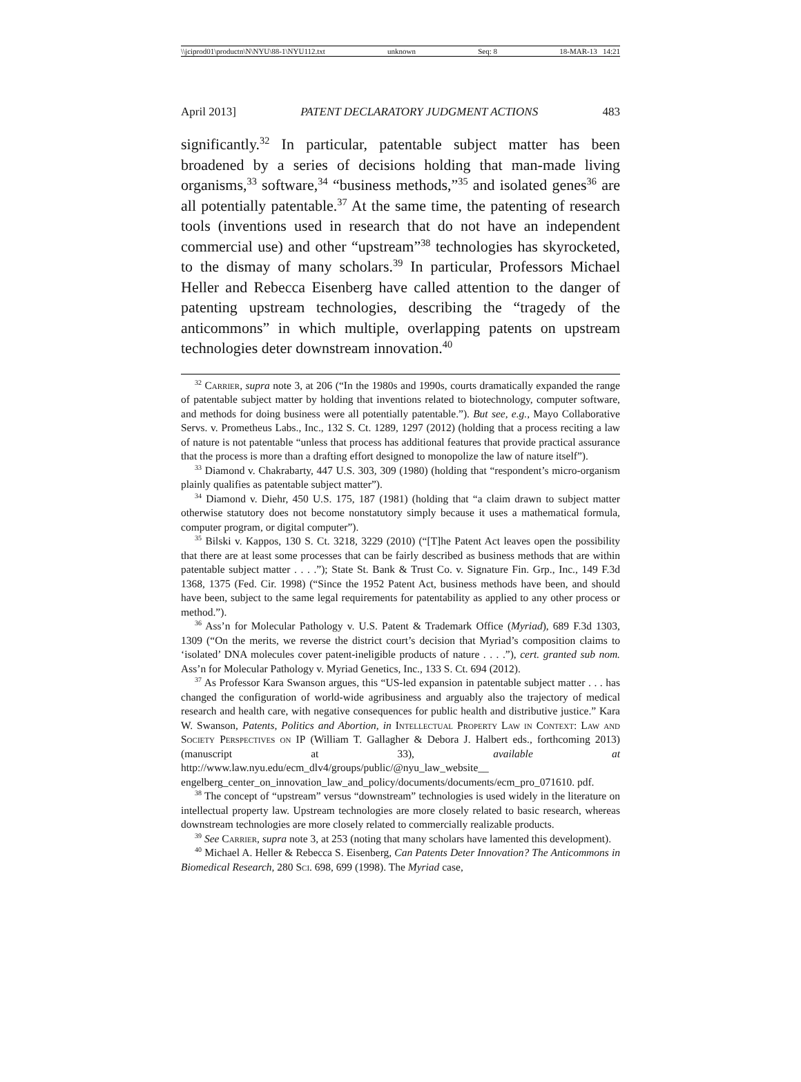\\jciprod01\productn\N\NYU\88-1\NYU112.txt unknown Seq: 8 18-MAR-13 14:21
April 2013] PATENT DECLARATORY JUDGMENT ACTIONS 483
significantly.<sup>32</sup> In particular, patentable subject matter has been broadened by a series of decisions holding that man-made living organisms,<sup>33</sup> software,<sup>34</sup> “business methods,”<sup>35</sup> and isolated genes<sup>36</sup> are all potentially patentable.<sup>37</sup> At the same time, the patenting of research tools (inventions used in research that do not have an independent commercial use) and other “upstream”<sup>38</sup> technologies has skyrocketed, to the dismay of many scholars.<sup>39</sup> In particular, Professors Michael Heller and Rebecca Eisenberg have called attention to the danger of patenting upstream technologies, describing the “tragedy of the anticommons” in which multiple, overlapping patents on upstream technologies deter downstream innovation.<sup>40</sup>
<sup>32</sup> Carrier, supra note 3, at 206 (“In the 1980s and 1990s, courts dramatically expanded the range of patentable subject matter by holding that inventions related to biotechnology, computer software, and methods for doing business were all potentially patentable.”). But see, e.g., Mayo Collaborative Servs. v. Prometheus Labs., Inc., 132 S. Ct. 1289, 1297 (2012) (holding that a process reciting a law of nature is not patentable “unless that process has additional features that provide practical assurance that the process is more than a drafting effort designed to monopolize the law of nature itself”).
<sup>33</sup> Diamond v. Chakrabarty, 447 U.S. 303, 309 (1980) (holding that “respondent’s micro-organism plainly qualifies as patentable subject matter”).
<sup>34</sup> Diamond v. Diehr, 450 U.S. 175, 187 (1981) (holding that “a claim drawn to subject matter otherwise statutory does not become nonstatutory simply because it uses a mathematical formula, computer program, or digital computer”).
<sup>35</sup> Bilski v. Kappos, 130 S. Ct. 3218, 3229 (2010) (“[T]he Patent Act leaves open the possibility that there are at least some processes that can be fairly described as business methods that are within patentable subject matter . . . .”); State St. Bank & Trust Co. v. Signature Fin. Grp., Inc., 149 F.3d 1368, 1375 (Fed. Cir. 1998) (“Since the 1952 Patent Act, business methods have been, and should have been, subject to the same legal requirements for patentability as applied to any other process or method.”).
<sup>36</sup> Ass’n for Molecular Pathology v. U.S. Patent & Trademark Office (Myriad), 689 F.3d 1303, 1309 (“On the merits, we reverse the district court’s decision that Myriad’s composition claims to ‘isolated’ DNA molecules cover patent-ineligible products of nature . . . .”), cert. granted sub nom. Ass’n for Molecular Pathology v. Myriad Genetics, Inc., 133 S. Ct. 694 (2012).
<sup>37</sup> As Professor Kara Swanson argues, this “US-led expansion in patentable subject matter . . . has changed the configuration of world-wide agribusiness and arguably also the trajectory of medical research and health care, with negative consequences for public health and distributive justice.” Kara W. Swanson, Patents, Politics and Abortion, in Intellectual Property Law in Context: Law and Society Perspectives on IP (William T. Gallagher & Debora J. Halbert eds., forthcoming 2013) (manuscript at 33), available at http://www.law.nyu.edu/ecm_dlv4/groups/public/@nyu_law_website__ engelberg_center_on_innovation_law_and_policy/documents/documents/ecm_pro_071610. pdf.
<sup>38</sup> The concept of “upstream” versus “downstream” technologies is used widely in the literature on intellectual property law. Upstream technologies are more closely related to basic research, whereas downstream technologies are more closely related to commercially realizable products.
<sup>39</sup> See Carrier, supra note 3, at 253 (noting that many scholars have lamented this development).
<sup>40</sup> Michael A. Heller & Rebecca S. Eisenberg, Can Patents Deter Innovation? The Anticommons in Biomedical Research, 280 Sci. 698, 699 (1998). The Myriad case,